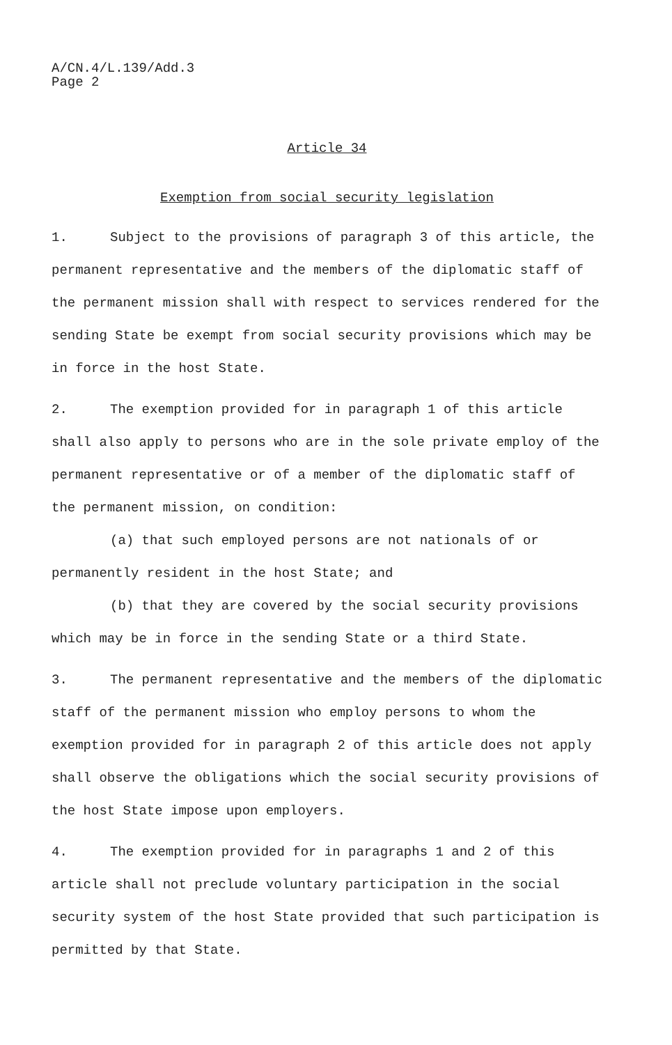A/CN.4/L.139/Add.3
Page 2
Article 34
Exemption from social security legislation
1. Subject to the provisions of paragraph 3 of this article, the permanent representative and the members of the diplomatic staff of the permanent mission shall with respect to services rendered for the sending State be exempt from social security provisions which may be in force in the host State.
2. The exemption provided for in paragraph 1 of this article shall also apply to persons who are in the sole private employ of the permanent representative or of a member of the diplomatic staff of the permanent mission, on condition:
(a) that such employed persons are not nationals of or
permanently resident in the host State; and
(b) that they are covered by the social security provisions
which may be in force in the sending State or a third State.
3. The permanent representative and the members of the diplomatic staff of the permanent mission who employ persons to whom the exemption provided for in paragraph 2 of this article does not apply shall observe the obligations which the social security provisions of the host State impose upon employers.
4. The exemption provided for in paragraphs 1 and 2 of this article shall not preclude voluntary participation in the social security system of the host State provided that such participation is permitted by that State.